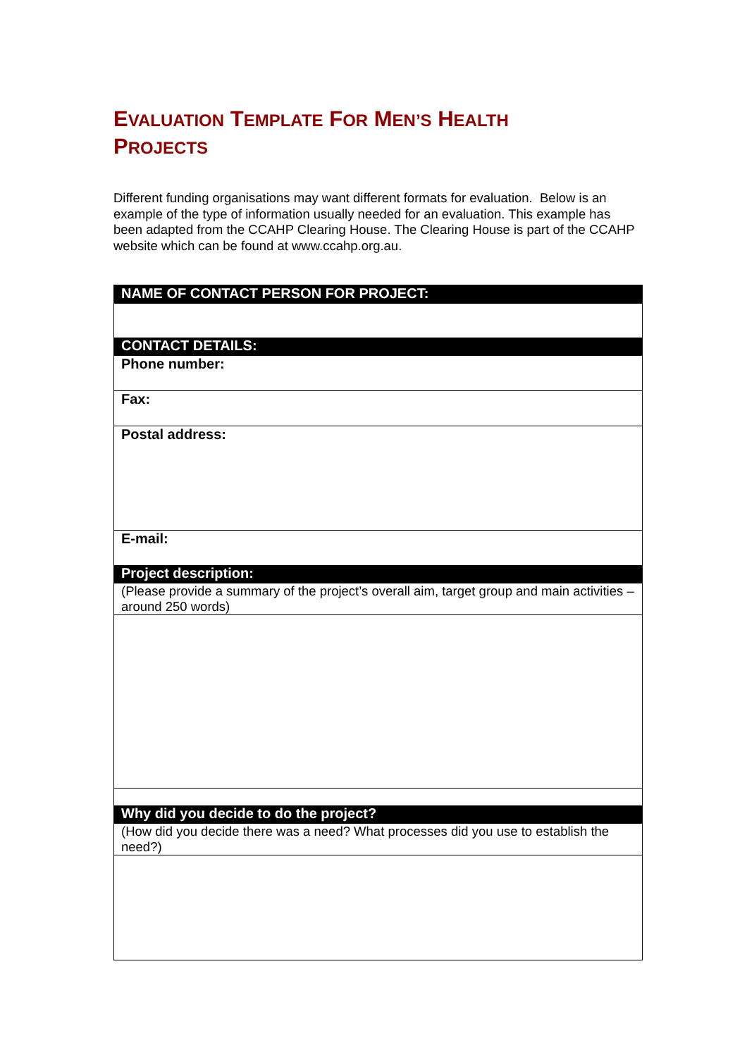EVALUATION TEMPLATE FOR MEN’S HEALTH
PROJECTS
Different funding organisations may want different formats for evaluation. Below is an example of the type of information usually needed for an evaluation. This example has been adapted from the CCAHP Clearing House. The Clearing House is part of the CCAHP website which can be found at www.ccahp.org.au.
| NAME OF CONTACT PERSON FOR PROJECT: |
| CONTACT DETAILS: |
| Phone number: |
| Fax: |
| Postal address: |
| E-mail: |
| Project description: |
| (Please provide a summary of the project’s overall aim, target group and main activities –around 250 words) |
| Why did you decide to do the project? |
| (How did you decide there was a need? What processes did you use to establish the need?) |